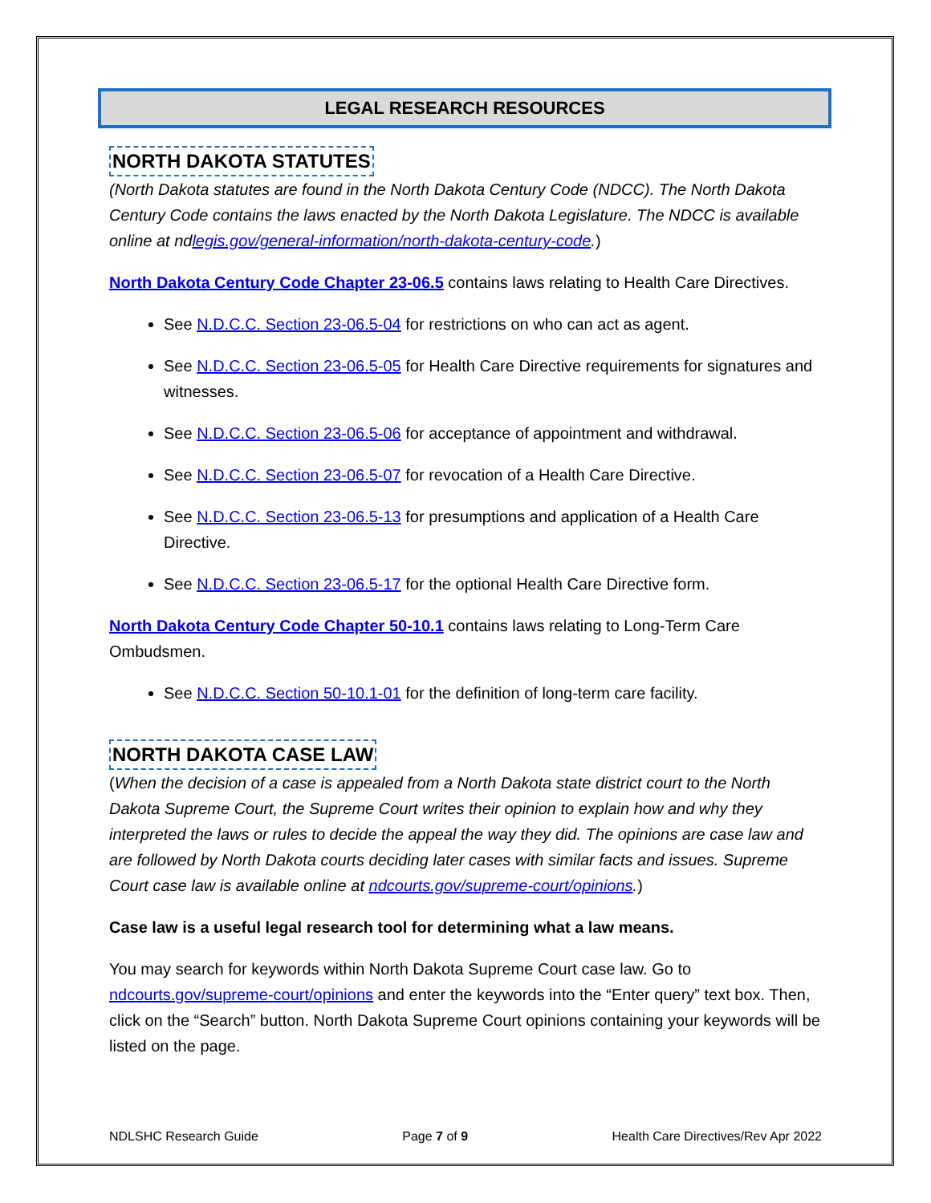LEGAL RESEARCH RESOURCES
NORTH DAKOTA STATUTES
(North Dakota statutes are found in the North Dakota Century Code (NDCC). The North Dakota Century Code contains the laws enacted by the North Dakota Legislature. The NDCC is available online at ndlegis.gov/general-information/north-dakota-century-code.)
North Dakota Century Code Chapter 23-06.5 contains laws relating to Health Care Directives.
See N.D.C.C. Section 23-06.5-04 for restrictions on who can act as agent.
See N.D.C.C. Section 23-06.5-05 for Health Care Directive requirements for signatures and witnesses.
See N.D.C.C. Section 23-06.5-06 for acceptance of appointment and withdrawal.
See N.D.C.C. Section 23-06.5-07 for revocation of a Health Care Directive.
See N.D.C.C. Section 23-06.5-13 for presumptions and application of a Health Care Directive.
See N.D.C.C. Section 23-06.5-17 for the optional Health Care Directive form.
North Dakota Century Code Chapter 50-10.1 contains laws relating to Long-Term Care Ombudsmen.
See N.D.C.C. Section 50-10.1-01 for the definition of long-term care facility.
NORTH DAKOTA CASE LAW
(When the decision of a case is appealed from a North Dakota state district court to the North Dakota Supreme Court, the Supreme Court writes their opinion to explain how and why they interpreted the laws or rules to decide the appeal the way they did. The opinions are case law and are followed by North Dakota courts deciding later cases with similar facts and issues. Supreme Court case law is available online at ndcourts.gov/supreme-court/opinions.)
Case law is a useful legal research tool for determining what a law means.
You may search for keywords within North Dakota Supreme Court case law. Go to ndcourts.gov/supreme-court/opinions and enter the keywords into the “Enter query” text box. Then, click on the “Search” button. North Dakota Supreme Court opinions containing your keywords will be listed on the page.
NDLSHC Research Guide Page 7 of 9 Health Care Directives/Rev Apr 2022